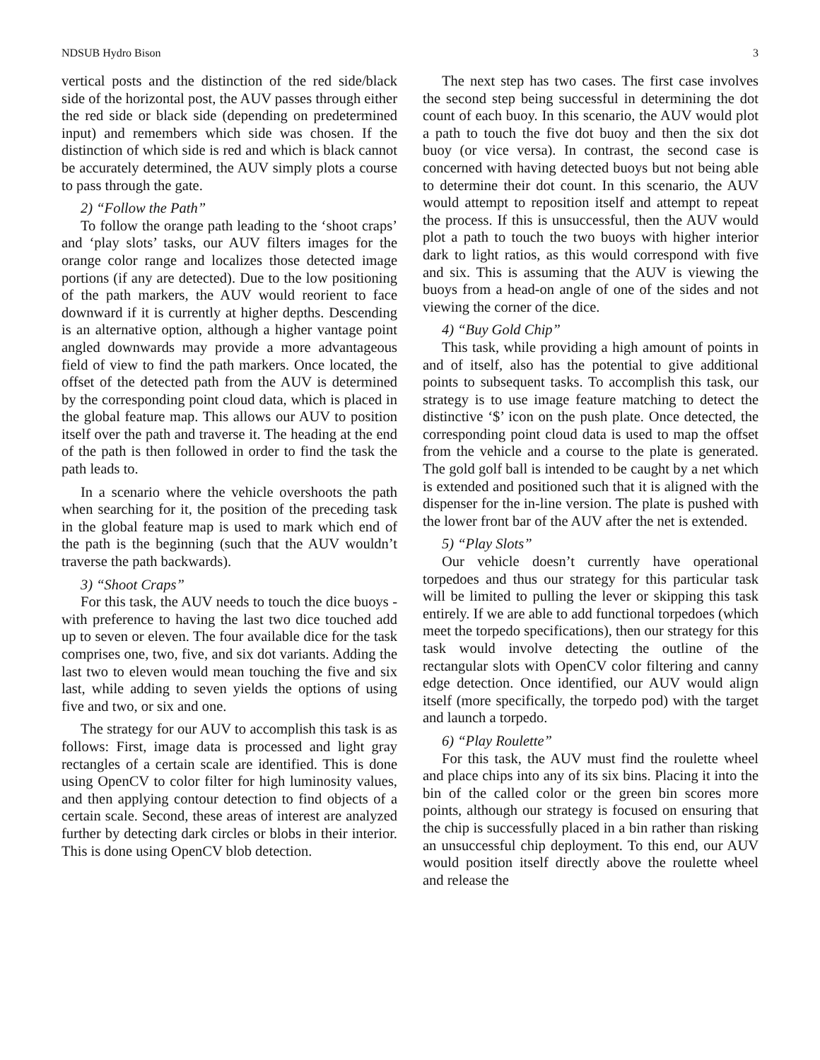NDSUB Hydro Bison 3
vertical posts and the distinction of the red side/black side of the horizontal post, the AUV passes through either the red side or black side (depending on predetermined input) and remembers which side was chosen. If the distinction of which side is red and which is black cannot be accurately determined, the AUV simply plots a course to pass through the gate.
2) “Follow the Path”
To follow the orange path leading to the ‘shoot craps’ and ‘play slots’ tasks, our AUV filters images for the orange color range and localizes those detected image portions (if any are detected). Due to the low positioning of the path markers, the AUV would reorient to face downward if it is currently at higher depths. Descending is an alternative option, although a higher vantage point angled downwards may provide a more advantageous field of view to find the path markers. Once located, the offset of the detected path from the AUV is determined by the corresponding point cloud data, which is placed in the global feature map. This allows our AUV to position itself over the path and traverse it. The heading at the end of the path is then followed in order to find the task the path leads to.
In a scenario where the vehicle overshoots the path when searching for it, the position of the preceding task in the global feature map is used to mark which end of the path is the beginning (such that the AUV wouldn’t traverse the path backwards).
3) “Shoot Craps”
For this task, the AUV needs to touch the dice buoys - with preference to having the last two dice touched add up to seven or eleven. The four available dice for the task comprises one, two, five, and six dot variants. Adding the last two to eleven would mean touching the five and six last, while adding to seven yields the options of using five and two, or six and one.
The strategy for our AUV to accomplish this task is as follows: First, image data is processed and light gray rectangles of a certain scale are identified. This is done using OpenCV to color filter for high luminosity values, and then applying contour detection to find objects of a certain scale. Second, these areas of interest are analyzed further by detecting dark circles or blobs in their interior. This is done using OpenCV blob detection.
The next step has two cases. The first case involves the second step being successful in determining the dot count of each buoy. In this scenario, the AUV would plot a path to touch the five dot buoy and then the six dot buoy (or vice versa). In contrast, the second case is concerned with having detected buoys but not being able to determine their dot count. In this scenario, the AUV would attempt to reposition itself and attempt to repeat the process. If this is unsuccessful, then the AUV would plot a path to touch the two buoys with higher interior dark to light ratios, as this would correspond with five and six. This is assuming that the AUV is viewing the buoys from a head-on angle of one of the sides and not viewing the corner of the dice.
4) “Buy Gold Chip”
This task, while providing a high amount of points in and of itself, also has the potential to give additional points to subsequent tasks. To accomplish this task, our strategy is to use image feature matching to detect the distinctive ‘$’ icon on the push plate. Once detected, the corresponding point cloud data is used to map the offset from the vehicle and a course to the plate is generated. The gold golf ball is intended to be caught by a net which is extended and positioned such that it is aligned with the dispenser for the in-line version. The plate is pushed with the lower front bar of the AUV after the net is extended.
5) “Play Slots”
Our vehicle doesn’t currently have operational torpedoes and thus our strategy for this particular task will be limited to pulling the lever or skipping this task entirely. If we are able to add functional torpedoes (which meet the torpedo specifications), then our strategy for this task would involve detecting the outline of the rectangular slots with OpenCV color filtering and canny edge detection. Once identified, our AUV would align itself (more specifically, the torpedo pod) with the target and launch a torpedo.
6) “Play Roulette”
For this task, the AUV must find the roulette wheel and place chips into any of its six bins. Placing it into the bin of the called color or the green bin scores more points, although our strategy is focused on ensuring that the chip is successfully placed in a bin rather than risking an unsuccessful chip deployment. To this end, our AUV would position itself directly above the roulette wheel and release the